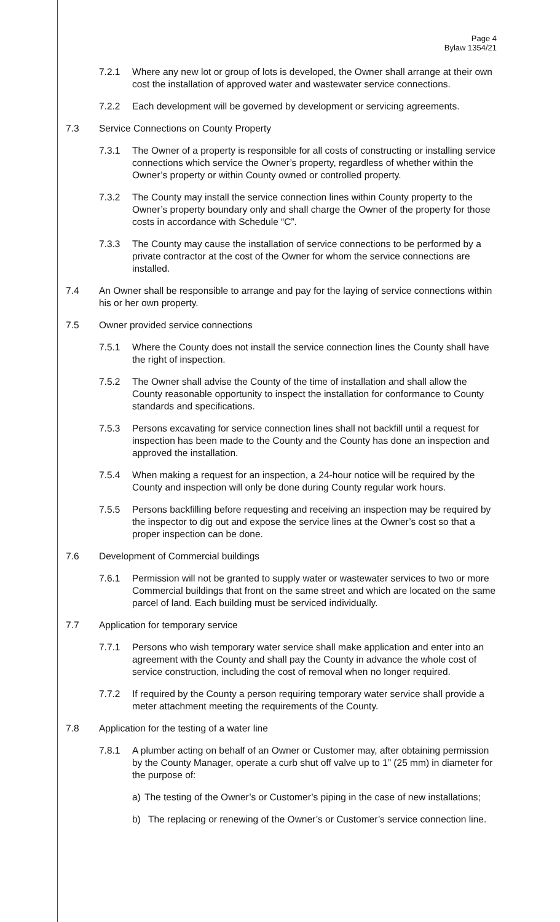Page 4
Bylaw 1354/21
7.2.1 Where any new lot or group of lots is developed, the Owner shall arrange at their own cost the installation of approved water and wastewater service connections.
7.2.2 Each development will be governed by development or servicing agreements.
7.3 Service Connections on County Property
7.3.1 The Owner of a property is responsible for all costs of constructing or installing service connections which service the Owner’s property, regardless of whether within the Owner’s property or within County owned or controlled property.
7.3.2 The County may install the service connection lines within County property to the Owner’s property boundary only and shall charge the Owner of the property for those costs in accordance with Schedule “C”.
7.3.3 The County may cause the installation of service connections to be performed by a private contractor at the cost of the Owner for whom the service connections are installed.
7.4 An Owner shall be responsible to arrange and pay for the laying of service connections within his or her own property.
7.5 Owner provided service connections
7.5.1 Where the County does not install the service connection lines the County shall have the right of inspection.
7.5.2 The Owner shall advise the County of the time of installation and shall allow the County reasonable opportunity to inspect the installation for conformance to County standards and specifications.
7.5.3 Persons excavating for service connection lines shall not backfill until a request for inspection has been made to the County and the County has done an inspection and approved the installation.
7.5.4 When making a request for an inspection, a 24-hour notice will be required by the County and inspection will only be done during County regular work hours.
7.5.5 Persons backfilling before requesting and receiving an inspection may be required by the inspector to dig out and expose the service lines at the Owner’s cost so that a proper inspection can be done.
7.6 Development of Commercial buildings
7.6.1 Permission will not be granted to supply water or wastewater services to two or more Commercial buildings that front on the same street and which are located on the same parcel of land. Each building must be serviced individually.
7.7 Application for temporary service
7.7.1 Persons who wish temporary water service shall make application and enter into an agreement with the County and shall pay the County in advance the whole cost of service construction, including the cost of removal when no longer required.
7.7.2 If required by the County a person requiring temporary water service shall provide a meter attachment meeting the requirements of the County.
7.8 Application for the testing of a water line
7.8.1 A plumber acting on behalf of an Owner or Customer may, after obtaining permission by the County Manager, operate a curb shut off valve up to 1” (25 mm) in diameter for the purpose of:
a) The testing of the Owner’s or Customer’s piping in the case of new installations;
b) The replacing or renewing of the Owner’s or Customer’s service connection line.